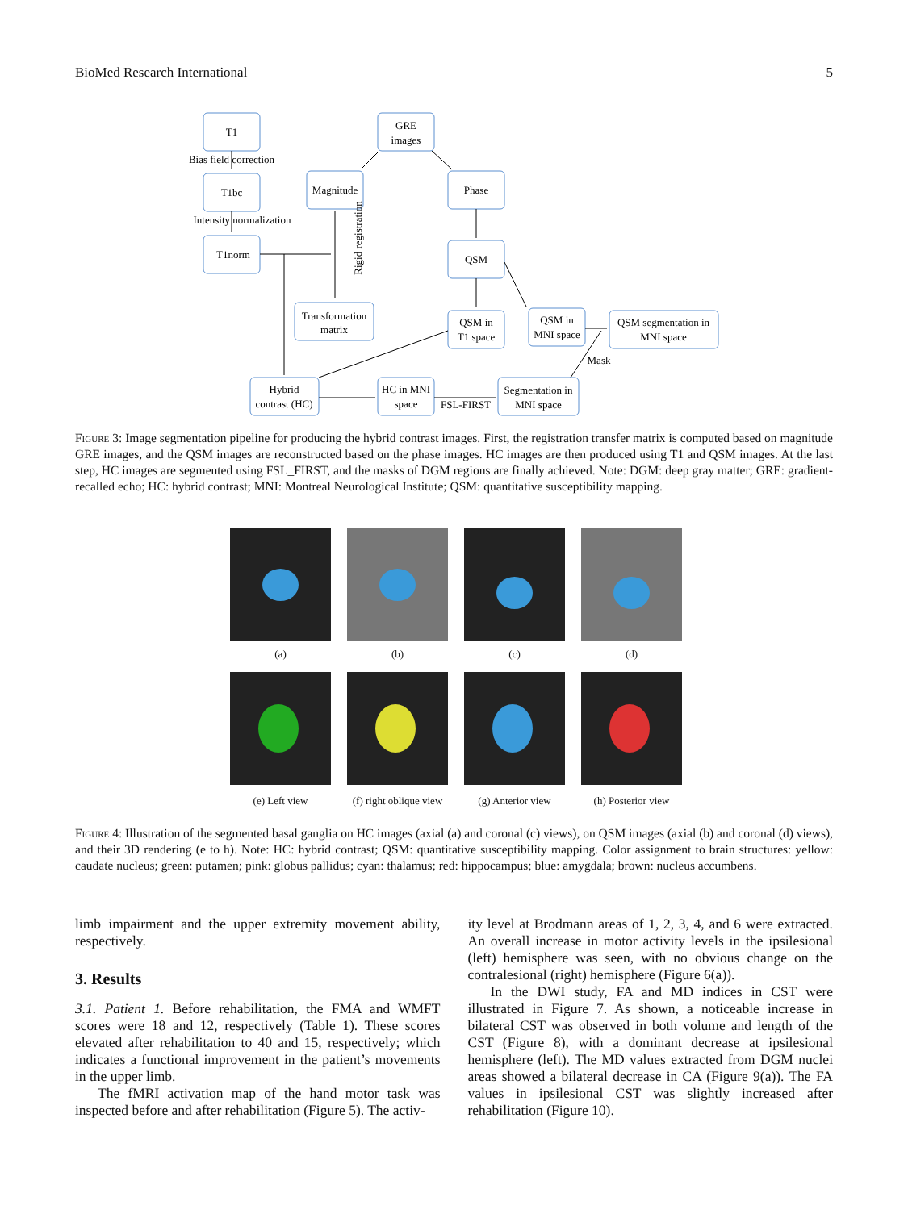BioMed Research International 5
T1
Bias field correction
T1bc
Intensity normalization
T1norm
GRE
images
Magnitude
Phase
QSM
Transformation
matrix
QSM in
T1 space
QSM in
MNI space
QSM segmentation in
MNI space
Mask
Hybrid
contrast (HC)
HC in MNI
space
FSL-FIRST
Segmentation in
MNI space
Rigid registration
Figure 3: Image segmentation pipeline for producing the hybrid contrast images. First, the registration transfer matrix is computed based on magnitude GRE images, and the QSM images are reconstructed based on the phase images. HC images are then produced using T1 and QSM images. At the last step, HC images are segmented using FSL_FIRST, and the masks of DGM regions are finally achieved. Note: DGM: deep gray matter; GRE: gradient-recalled echo; HC: hybrid contrast; MNI: Montreal Neurological Institute; QSM: quantitative susceptibility mapping.
(a) (b) (c) (d)
(e) Left view (f) right oblique view
(g) Anterior view
(h) Posterior view
Figure 4: Illustration of the segmented basal ganglia on HC images (axial (a) and coronal (c) views), on QSM images (axial (b) and coronal (d) views), and their 3D rendering (e to h). Note: HC: hybrid contrast; QSM: quantitative susceptibility mapping. Color assignment to brain structures: yellow: caudate nucleus; green: putamen; pink: globus pallidus; cyan: thalamus; red: hippocampus; blue: amygdala; brown: nucleus accumbens.
limb impairment and the upper extremity movement ability, respectively.
3. Results
3.1. Patient 1. Before rehabilitation, the FMA and WMFT scores were 18 and 12, respectively (Table 1). These scores elevated after rehabilitation to 40 and 15, respectively; which indicates a functional improvement in the patient’s movements in the upper limb.
The fMRI activation map of the hand motor task was inspected before and after rehabilitation (Figure 5). The activ-
ity level at Brodmann areas of 1, 2, 3, 4, and 6 were extracted. An overall increase in motor activity levels in the ipsilesional (left) hemisphere was seen, with no obvious change on the contralesional (right) hemisphere (Figure 6(a)).
In the DWI study, FA and MD indices in CST were illustrated in Figure 7. As shown, a noticeable increase in bilateral CST was observed in both volume and length of the CST (Figure 8), with a dominant decrease at ipsilesional hemisphere (left). The MD values extracted from DGM nuclei areas showed a bilateral decrease in CA (Figure 9(a)). The FA values in ipsilesional CST was slightly increased after rehabilitation (Figure 10).